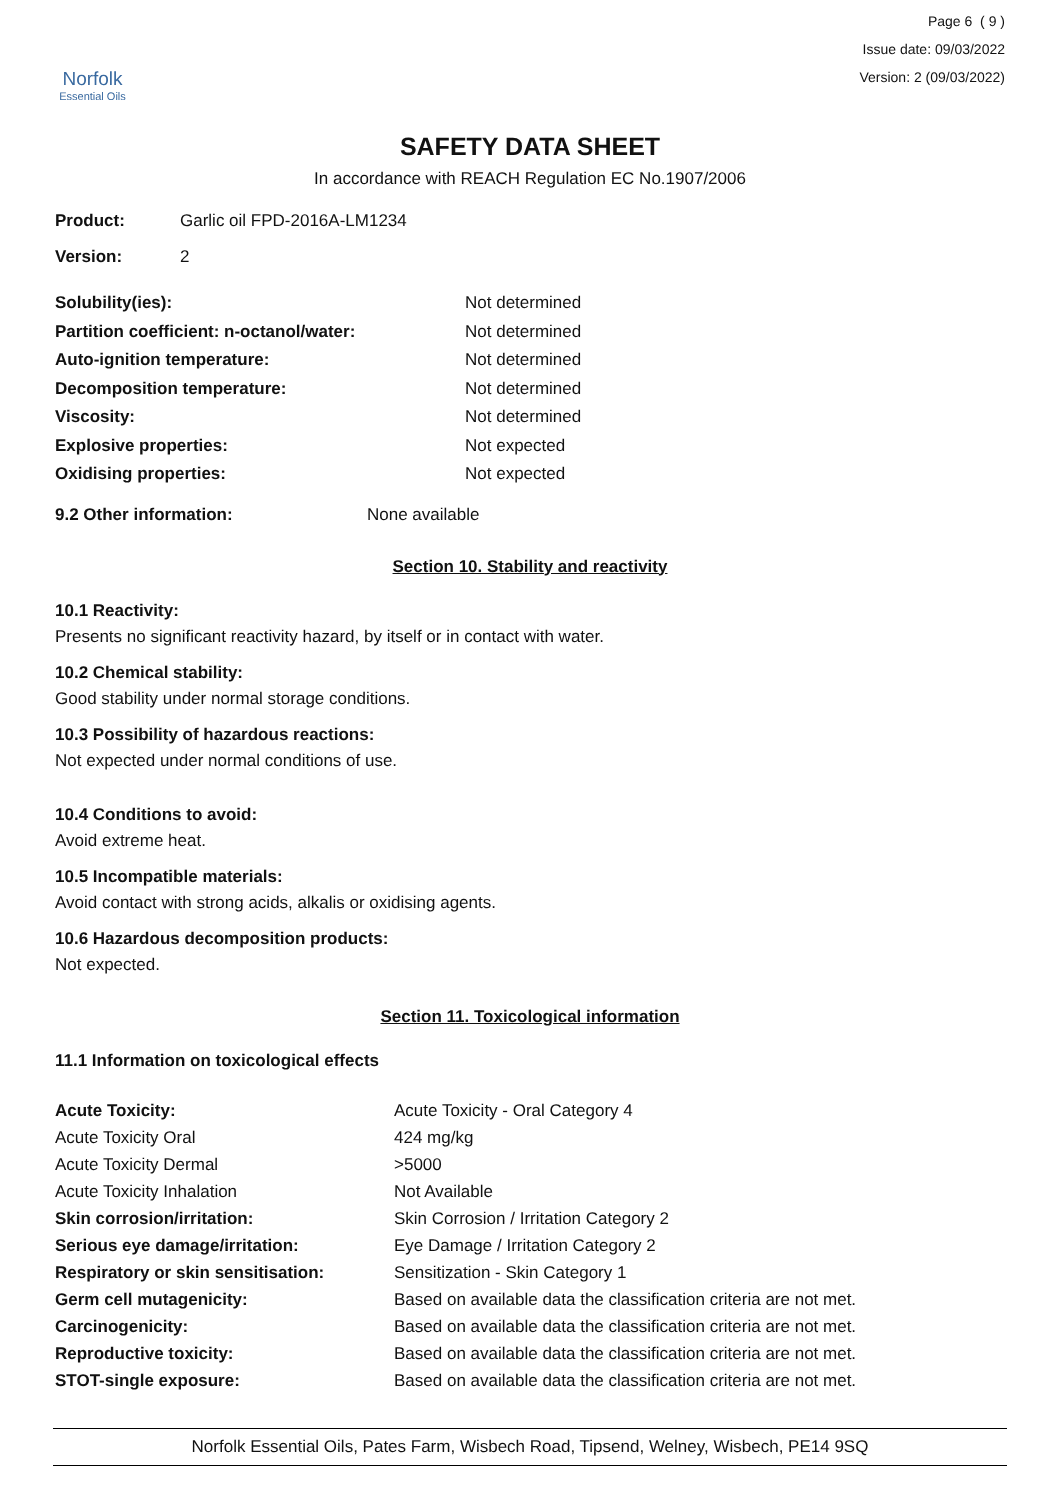Norfolk
Essential Oils
Page 6 ( 9 )
Issue date: 09/03/2022
Version: 2 (09/03/2022)
SAFETY DATA SHEET
In accordance with REACH Regulation EC No.1907/2006
| Product: | Garlic oil FPD-2016A-LM1234 |
| Version: | 2 |
| Solubility(ies): | Not determined |
| Partition coefficient: n-octanol/water: | Not determined |
| Auto-ignition temperature: | Not determined |
| Decomposition temperature: | Not determined |
| Viscosity: | Not determined |
| Explosive properties: | Not expected |
| Oxidising properties: | Not expected |
| 9.2 Other information: | None available |
Section 10. Stability and reactivity
10.1 Reactivity:
Presents no significant reactivity hazard, by itself or in contact with water.
10.2 Chemical stability:
Good stability under normal storage conditions.
10.3 Possibility of hazardous reactions:
Not expected under normal conditions of use.
10.4 Conditions to avoid:
Avoid extreme heat.
10.5 Incompatible materials:
Avoid contact with strong acids, alkalis or oxidising agents.
10.6 Hazardous decomposition products:
Not expected.
Section 11. Toxicological information
11.1 Information on toxicological effects
| Acute Toxicity: | Acute Toxicity - Oral Category 4 |
| Acute Toxicity Oral | 424 mg/kg |
| Acute Toxicity Dermal | >5000 |
| Acute Toxicity Inhalation | Not Available |
| Skin corrosion/irritation: | Skin Corrosion / Irritation Category 2 |
| Serious eye damage/irritation: | Eye Damage / Irritation Category 2 |
| Respiratory or skin sensitisation: | Sensitization - Skin Category 1 |
| Germ cell mutagenicity: | Based on available data the classification criteria are not met. |
| Carcinogenicity: | Based on available data the classification criteria are not met. |
| Reproductive toxicity: | Based on available data the classification criteria are not met. |
| STOT-single exposure: | Based on available data the classification criteria are not met. |
Norfolk Essential Oils, Pates Farm, Wisbech Road, Tipsend, Welney, Wisbech, PE14 9SQ